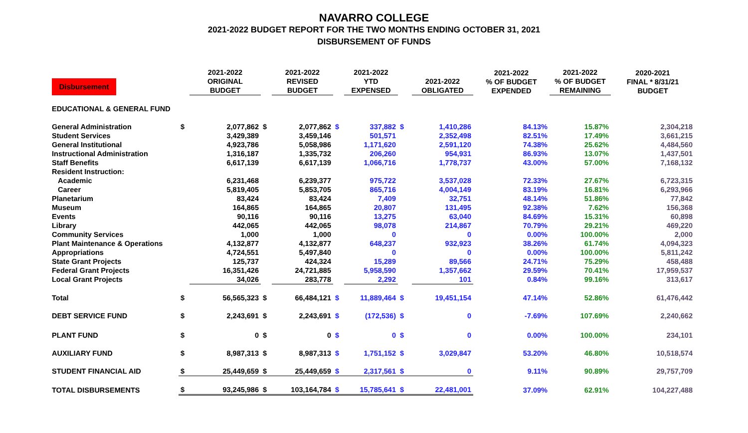NAVARRO COLLEGE
2021-2022 BUDGET REPORT FOR THE TWO MONTHS ENDING OCTOBER 31, 2021
DISBURSEMENT OF FUNDS
| Disbursement | | 2021-2022 ORIGINAL BUDGET | | 2021-2022 REVISED BUDGET | | 2021-2022 YTD EXPENSED | | 2021-2022 OBLIGATED | 2021-2022 % OF BUDGET EXPENDED | 2021-2022 % OF BUDGET REMAINING | 2020-2021 FINAL * 8/31/21 BUDGET |
| --- | --- | --- | --- | --- | --- | --- | --- | --- | --- | --- | --- |
| EDUCATIONAL & GENERAL FUND | | | | | | | | | | | |
| General Administration | $ | 2,077,862 | $ | 2,077,862 | $ | 337,882 | $ | 1,410,286 | 84.13% | 15.87% | 2,304,218 |
| Student Services | | 3,429,389 | | 3,459,146 | | 501,571 | | 2,352,498 | 82.51% | 17.49% | 3,661,215 |
| General Institutional | | 4,923,786 | | 5,058,986 | | 1,171,620 | | 2,591,120 | 74.38% | 25.62% | 4,484,560 |
| Instructional Administration | | 1,316,187 | | 1,335,732 | | 206,260 | | 954,931 | 86.93% | 13.07% | 1,437,501 |
| Staff Benefits | | 6,617,139 | | 6,617,139 | | 1,066,716 | | 1,778,737 | 43.00% | 57.00% | 7,168,132 |
| Resident Instruction: | | | | | | | | | | | |
| Academic | | 6,231,468 | | 6,239,377 | | 975,722 | | 3,537,028 | 72.33% | 27.67% | 6,723,315 |
| Career | | 5,819,405 | | 5,853,705 | | 865,716 | | 4,004,149 | 83.19% | 16.81% | 6,293,966 |
| Planetarium | | 83,424 | | 83,424 | | 7,409 | | 32,751 | 48.14% | 51.86% | 77,842 |
| Museum | | 164,865 | | 164,865 | | 20,807 | | 131,495 | 92.38% | 7.62% | 156,368 |
| Events | | 90,116 | | 90,116 | | 13,275 | | 63,040 | 84.69% | 15.31% | 60,898 |
| Library | | 442,065 | | 442,065 | | 98,078 | | 214,867 | 70.79% | 29.21% | 469,220 |
| Community Services | | 1,000 | | 1,000 | | 0 | | 0 | 0.00% | 100.00% | 2,000 |
| Plant Maintenance & Operations | | 4,132,877 | | 4,132,877 | | 648,237 | | 932,923 | 38.26% | 61.74% | 4,094,323 |
| Appropriations | | 4,724,551 | | 5,497,840 | | 0 | | 0 | 0.00% | 100.00% | 5,811,242 |
| State Grant Projects | | 125,737 | | 424,324 | | 15,289 | | 89,566 | 24.71% | 75.29% | 458,488 |
| Federal Grant Projects | | 16,351,426 | | 24,721,885 | | 5,958,590 | | 1,357,662 | 29.59% | 70.41% | 17,959,537 |
| Local Grant Projects | | 34,026 | | 283,778 | | 2,292 | | 101 | 0.84% | 99.16% | 313,617 |
| Total | $ | 56,565,323 | $ | 66,484,121 | $ | 11,889,464 | $ | 19,451,154 | 47.14% | 52.86% | 61,476,442 |
| DEBT SERVICE FUND | $ | 2,243,691 | $ | 2,243,691 | $ | (172,536) | $ | 0 | -7.69% | 107.69% | 2,240,662 |
| PLANT FUND | $ | 0 | $ | 0 | $ | 0 | $ | 0 | 0.00% | 100.00% | 234,101 |
| AUXILIARY FUND | $ | 8,987,313 | $ | 8,987,313 | $ | 1,751,152 | $ | 3,029,847 | 53.20% | 46.80% | 10,518,574 |
| STUDENT FINANCIAL AID | $ | 25,449,659 | $ | 25,449,659 | $ | 2,317,561 | $ | 0 | 9.11% | 90.89% | 29,757,709 |
| TOTAL DISBURSEMENTS | $ | 93,245,986 | $ | 103,164,784 | $ | 15,785,641 | $ | 22,481,001 | 37.09% | 62.91% | 104,227,488 |